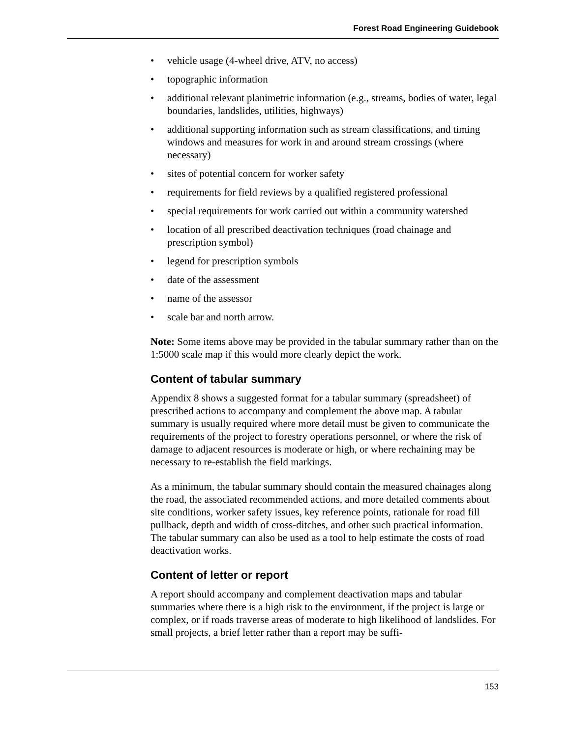Forest Road Engineering Guidebook
• vehicle usage (4-wheel drive, ATV, no access)
• topographic information
• additional relevant planimetric information (e.g., streams, bodies of water, legal boundaries, landslides, utilities, highways)
• additional supporting information such as stream classifications, and timing windows and measures for work in and around stream crossings (where necessary)
• sites of potential concern for worker safety
• requirements for field reviews by a qualified registered professional
• special requirements for work carried out within a community watershed
• location of all prescribed deactivation techniques (road chainage and prescription symbol)
• legend for prescription symbols
• date of the assessment
• name of the assessor
• scale bar and north arrow.
Note: Some items above may be provided in the tabular summary rather than on the 1:5000 scale map if this would more clearly depict the work.
Content of tabular summary
Appendix 8 shows a suggested format for a tabular summary (spreadsheet) of prescribed actions to accompany and complement the above map. A tabular summary is usually required where more detail must be given to communicate the requirements of the project to forestry operations personnel, or where the risk of damage to adjacent resources is moderate or high, or where rechaining may be necessary to re-establish the field markings.
As a minimum, the tabular summary should contain the measured chainages along the road, the associated recommended actions, and more detailed comments about site conditions, worker safety issues, key reference points, rationale for road fill pullback, depth and width of cross-ditches, and other such practical information. The tabular summary can also be used as a tool to help estimate the costs of road deactivation works.
Content of letter or report
A report should accompany and complement deactivation maps and tabular summaries where there is a high risk to the environment, if the project is large or complex, or if roads traverse areas of moderate to high likelihood of landslides. For small projects, a brief letter rather than a report may be suffi-
153